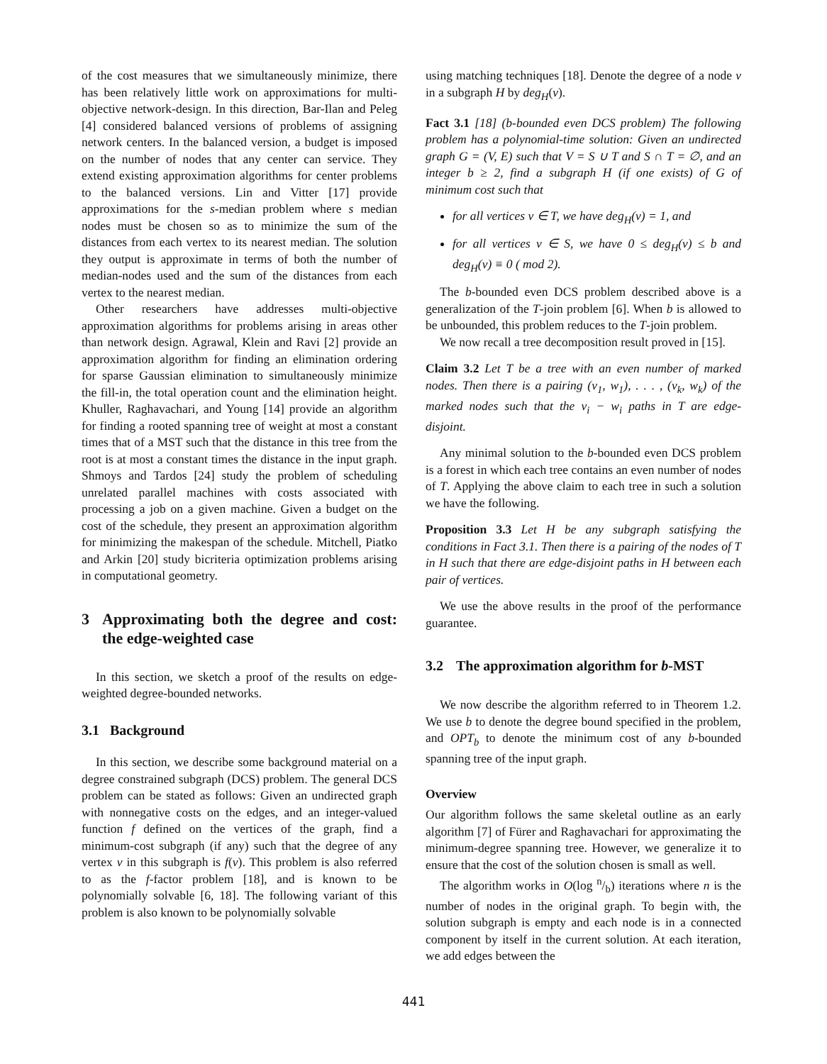of the cost measures that we simultaneously minimize, there has been relatively little work on approximations for multi-objective network-design. In this direction, Bar-Ilan and Peleg [4] considered balanced versions of problems of assigning network centers. In the balanced version, a budget is imposed on the number of nodes that any center can service. They extend existing approximation algorithms for center problems to the balanced versions. Lin and Vitter [17] provide approximations for the s-median problem where s median nodes must be chosen so as to minimize the sum of the distances from each vertex to its nearest median. The solution they output is approximate in terms of both the number of median-nodes used and the sum of the distances from each vertex to the nearest median.
Other researchers have addresses multi-objective approximation algorithms for problems arising in areas other than network design. Agrawal, Klein and Ravi [2] provide an approximation algorithm for finding an elimination ordering for sparse Gaussian elimination to simultaneously minimize the fill-in, the total operation count and the elimination height. Khuller, Raghavachari, and Young [14] provide an algorithm for finding a rooted spanning tree of weight at most a constant times that of a MST such that the distance in this tree from the root is at most a constant times the distance in the input graph. Shmoys and Tardos [24] study the problem of scheduling unrelated parallel machines with costs associated with processing a job on a given machine. Given a budget on the cost of the schedule, they present an approximation algorithm for minimizing the makespan of the schedule. Mitchell, Piatko and Arkin [20] study bicriteria optimization problems arising in computational geometry.
3 Approximating both the degree and cost: the edge-weighted case
In this section, we sketch a proof of the results on edge-weighted degree-bounded networks.
3.1 Background
In this section, we describe some background material on a degree constrained subgraph (DCS) problem. The general DCS problem can be stated as follows: Given an undirected graph with nonnegative costs on the edges, and an integer-valued function f defined on the vertices of the graph, find a minimum-cost subgraph (if any) such that the degree of any vertex v in this subgraph is f(v). This problem is also referred to as the f-factor problem [18], and is known to be polynomially solvable [6, 18]. The following variant of this problem is also known to be polynomially solvable
using matching techniques [18]. Denote the degree of a node v in a subgraph H by deg<sub>H</sub>(v).
Fact 3.1 [18] (b-bounded even DCS problem) The following problem has a polynomial-time solution: Given an undirected graph G = (V, E) such that V = S ∪ T and S ∩ T = ∅, and an integer b ≥ 2, find a subgraph H (if one exists) of G of minimum cost such that
for all vertices v ∈ T, we have deg<sub>H</sub>(v) = 1, and
for all vertices v ∈ S, we have 0 ≤ deg<sub>H</sub>(v) ≤ b and deg<sub>H</sub>(v) ≡ 0 ( mod 2).
The b-bounded even DCS problem described above is a generalization of the T-join problem [6]. When b is allowed to be unbounded, this problem reduces to the T-join problem.
We now recall a tree decomposition result proved in [15].
Claim 3.2 Let T be a tree with an even number of marked nodes. Then there is a pairing (v<sub>1</sub>, w<sub>1</sub>), . . . , (v<sub>k</sub>, w<sub>k</sub>) of the marked nodes such that the v<sub>i</sub> − w<sub>i</sub> paths in T are edge-disjoint.
Any minimal solution to the b-bounded even DCS problem is a forest in which each tree contains an even number of nodes of T. Applying the above claim to each tree in such a solution we have the following.
Proposition 3.3 Let H be any subgraph satisfying the conditions in Fact 3.1. Then there is a pairing of the nodes of T in H such that there are edge-disjoint paths in H between each pair of vertices.
We use the above results in the proof of the performance guarantee.
3.2 The approximation algorithm for b-MST
We now describe the algorithm referred to in Theorem 1.2. We use b to denote the degree bound specified in the problem, and OPT<sub>b</sub> to denote the minimum cost of any b-bounded spanning tree of the input graph.
Overview
Our algorithm follows the same skeletal outline as an early algorithm [7] of Fürer and Raghavachari for approximating the minimum-degree spanning tree. However, we generalize it to ensure that the cost of the solution chosen is small as well.
The algorithm works in O(log n/b) iterations where n is the number of nodes in the original graph. To begin with, the solution subgraph is empty and each node is in a connected component by itself in the current solution. At each iteration, we add edges between the
441